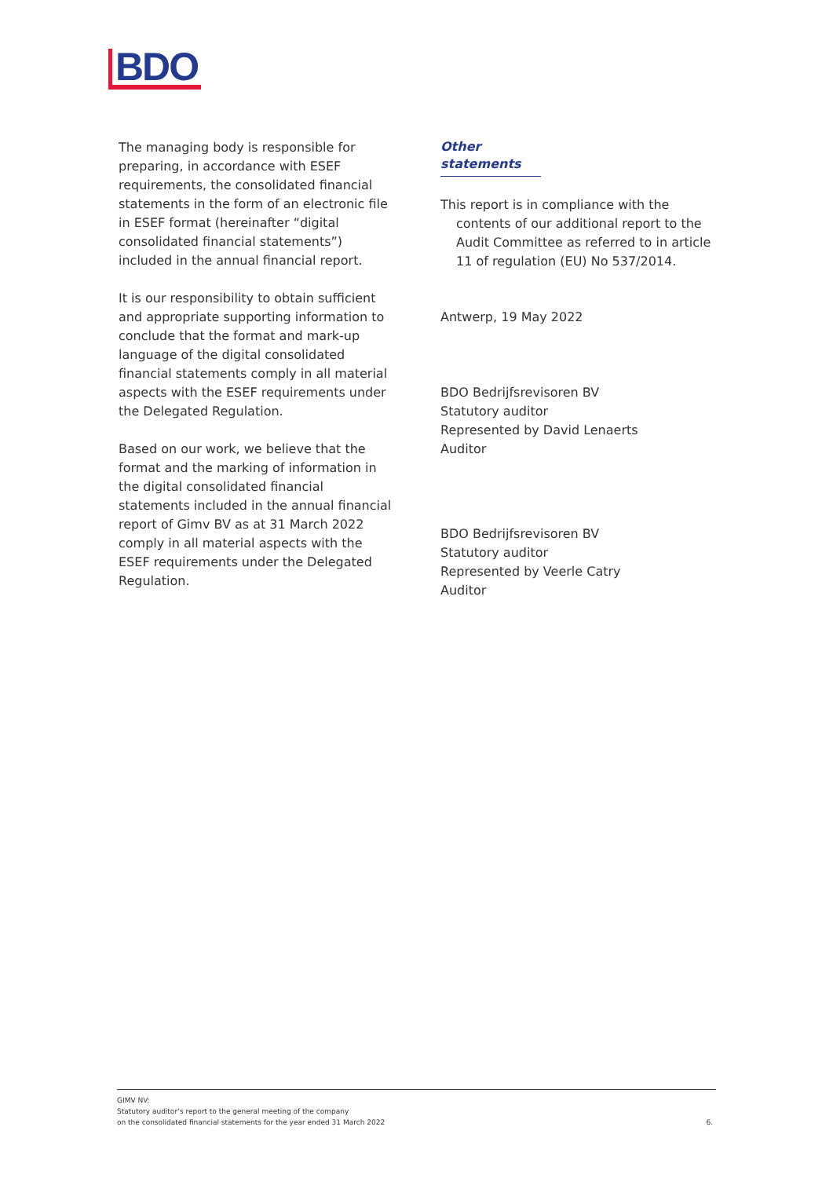BDO
The managing body is responsible for preparing, in accordance with ESEF requirements, the consolidated financial statements in the form of an electronic file in ESEF format (hereinafter “digital consolidated financial statements”) included in the annual financial report.
It is our responsibility to obtain sufficient and appropriate supporting information to conclude that the format and mark-up language of the digital consolidated financial statements comply in all material aspects with the ESEF requirements under the Delegated Regulation.
Based on our work, we believe that the format and the marking of information in the digital consolidated financial statements included in the annual financial report of Gimv BV as at 31 March 2022 comply in all material aspects with the ESEF requirements under the Delegated Regulation.
Other statements
This report is in compliance with the contents of our additional report to the Audit Committee as referred to in article 11 of regulation (EU) No 537/2014.
Antwerp, 19 May 2022
BDO Bedrijfsrevisoren BV
Statutory auditor
Represented by David Lenaerts
Auditor
BDO Bedrijfsrevisoren BV
Statutory auditor
Represented by Veerle Catry
Auditor
GIMV NV:
Statutory auditor’s report to the general meeting of the company
on the consolidated financial statements for the year ended 31 March 2022
6.